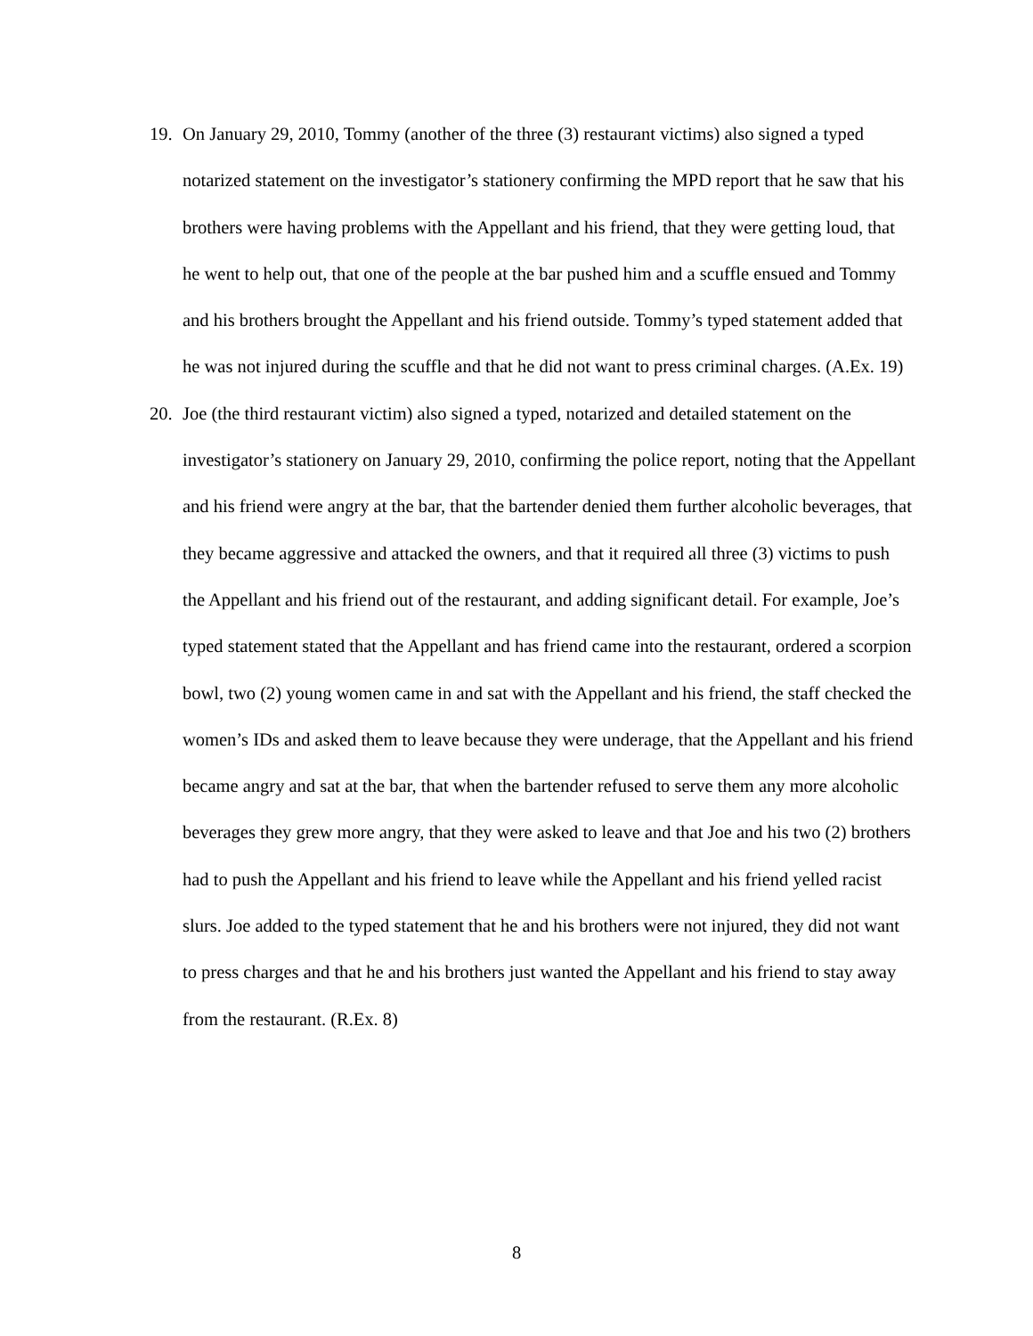19. On January 29, 2010, Tommy (another of the three (3) restaurant victims) also signed a typed notarized statement on the investigator’s stationery confirming the MPD report that he saw that his brothers were having problems with the Appellant and his friend, that they were getting loud, that he went to help out, that one of the people at the bar pushed him and a scuffle ensued and Tommy and his brothers brought the Appellant and his friend outside. Tommy’s typed statement added that he was not injured during the scuffle and that he did not want to press criminal charges. (A.Ex. 19)
20. Joe (the third restaurant victim) also signed a typed, notarized and detailed statement on the investigator’s stationery on January 29, 2010, confirming the police report, noting that the Appellant and his friend were angry at the bar, that the bartender denied them further alcoholic beverages, that they became aggressive and attacked the owners, and that it required all three (3) victims to push the Appellant and his friend out of the restaurant, and adding significant detail. For example, Joe’s typed statement stated that the Appellant and has friend came into the restaurant, ordered a scorpion bowl, two (2) young women came in and sat with the Appellant and his friend, the staff checked the women’s IDs and asked them to leave because they were underage, that the Appellant and his friend became angry and sat at the bar, that when the bartender refused to serve them any more alcoholic beverages they grew more angry, that they were asked to leave and that Joe and his two (2) brothers had to push the Appellant and his friend to leave while the Appellant and his friend yelled racist slurs. Joe added to the typed statement that he and his brothers were not injured, they did not want to press charges and that he and his brothers just wanted the Appellant and his friend to stay away from the restaurant. (R.Ex. 8)
8